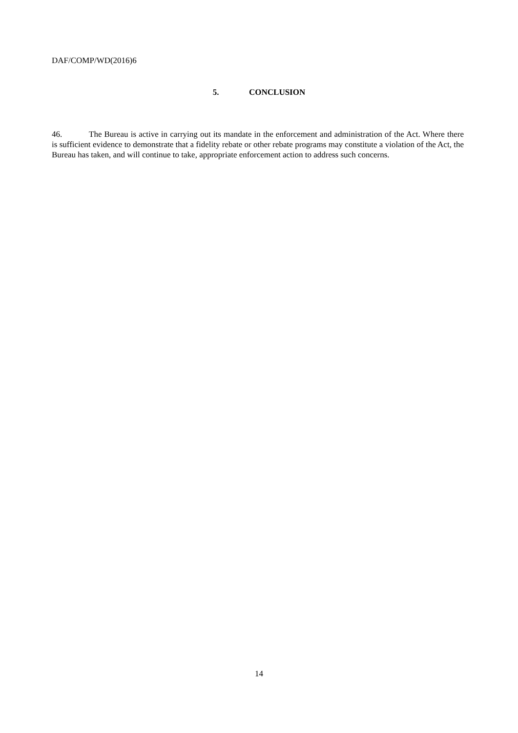DAF/COMP/WD(2016)6
5. CONCLUSION
46. The Bureau is active in carrying out its mandate in the enforcement and administration of the Act. Where there is sufficient evidence to demonstrate that a fidelity rebate or other rebate programs may constitute a violation of the Act, the Bureau has taken, and will continue to take, appropriate enforcement action to address such concerns.
14